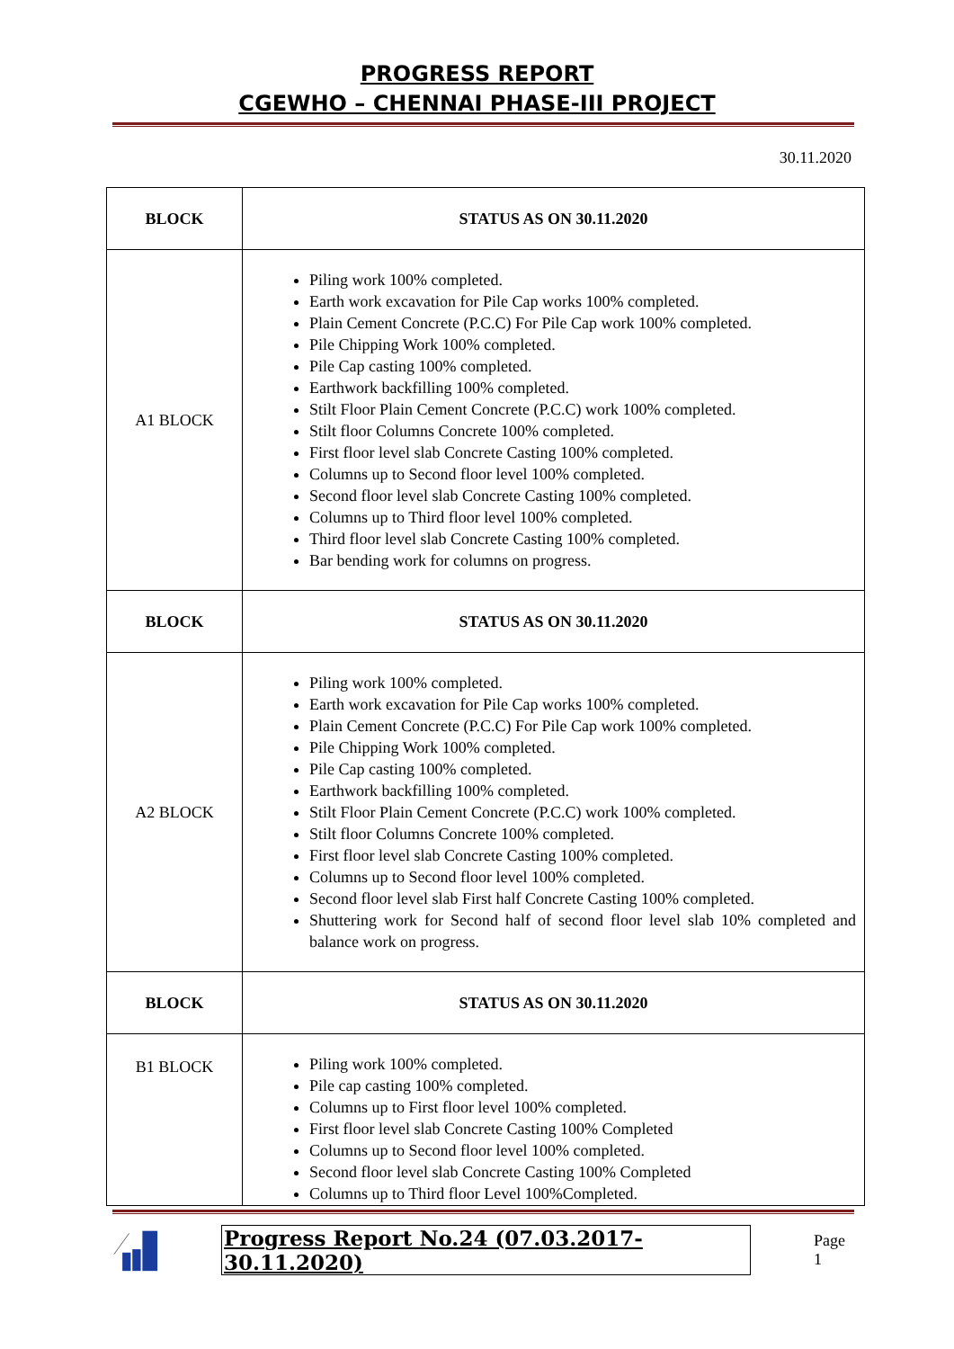PROGRESS REPORT
CGEWHO – CHENNAI PHASE-III PROJECT
30.11.2020
| BLOCK | STATUS AS ON 30.11.2020 |
| --- | --- |
| A1 BLOCK | Piling work 100% completed. Earth work excavation for Pile Cap works 100% completed. Plain Cement Concrete (P.C.C) For Pile Cap work 100% completed. Pile Chipping Work 100% completed. Pile Cap casting 100% completed. Earthwork backfilling 100% completed. Stilt Floor Plain Cement Concrete (P.C.C) work 100% completed. Stilt floor Columns Concrete 100% completed. First floor level slab Concrete Casting 100% completed. Columns up to Second floor level 100% completed. Second floor level slab Concrete Casting 100% completed. Columns up to Third floor level 100% completed. Third floor level slab Concrete Casting 100% completed. Bar bending work for columns on progress. |
| BLOCK | STATUS AS ON 30.11.2020 |
| A2 BLOCK | Piling work 100% completed. Earth work excavation for Pile Cap works 100% completed. Plain Cement Concrete (P.C.C) For Pile Cap work 100% completed. Pile Chipping Work 100% completed. Pile Cap casting 100% completed. Earthwork backfilling 100% completed. Stilt Floor Plain Cement Concrete (P.C.C) work 100% completed. Stilt floor Columns Concrete 100% completed. First floor level slab Concrete Casting 100% completed. Columns up to Second floor level 100% completed. Second floor level slab First half Concrete Casting 100% completed. Shuttering work for Second half of second floor level slab 10% completed and balance work on progress. |
| BLOCK | STATUS AS ON 30.11.2020 |
| B1 BLOCK | Piling work 100% completed. Pile cap casting 100% completed. Columns up to First floor level 100% completed. First floor level slab Concrete Casting 100% Completed Columns up to Second floor level 100% completed. Second floor level slab Concrete Casting 100% Completed Columns up to Third floor Level 100%Completed. |
Progress Report No.24 (07.03.2017- 30.11.2020) Page 1